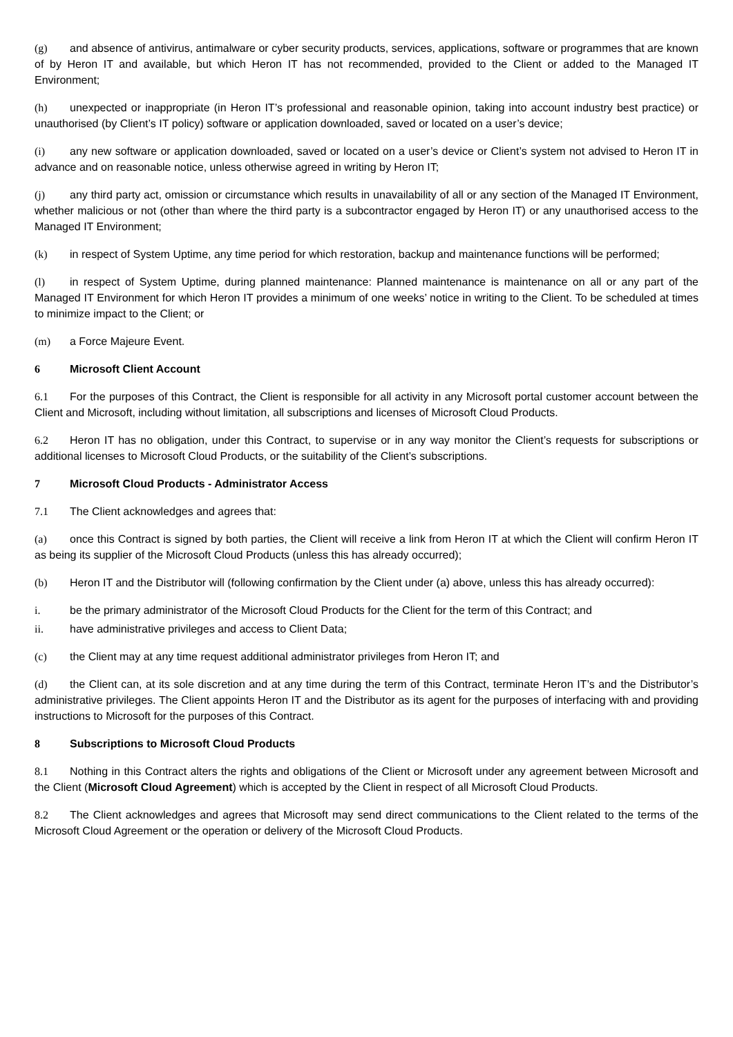(g) and absence of antivirus, antimalware or cyber security products, services, applications, software or programmes that are known of by Heron IT and available, but which Heron IT has not recommended, provided to the Client or added to the Managed IT Environment;
(h) unexpected or inappropriate (in Heron IT’s professional and reasonable opinion, taking into account industry best practice) or unauthorised (by Client’s IT policy) software or application downloaded, saved or located on a user’s device;
(i) any new software or application downloaded, saved or located on a user’s device or Client’s system not advised to Heron IT in advance and on reasonable notice, unless otherwise agreed in writing by Heron IT;
(j) any third party act, omission or circumstance which results in unavailability of all or any section of the Managed IT Environment, whether malicious or not (other than where the third party is a subcontractor engaged by Heron IT) or any unauthorised access to the Managed IT Environment;
(k) in respect of System Uptime, any time period for which restoration, backup and maintenance functions will be performed;
(l) in respect of System Uptime, during planned maintenance: Planned maintenance is maintenance on all or any part of the Managed IT Environment for which Heron IT provides a minimum of one weeks’ notice in writing to the Client. To be scheduled at times to minimize impact to the Client; or
(m) a Force Majeure Event.
6 Microsoft Client Account
6.1 For the purposes of this Contract, the Client is responsible for all activity in any Microsoft portal customer account between the Client and Microsoft, including without limitation, all subscriptions and licenses of Microsoft Cloud Products.
6.2 Heron IT has no obligation, under this Contract, to supervise or in any way monitor the Client’s requests for subscriptions or additional licenses to Microsoft Cloud Products, or the suitability of the Client’s subscriptions.
7 Microsoft Cloud Products - Administrator Access
7.1 The Client acknowledges and agrees that:
(a) once this Contract is signed by both parties, the Client will receive a link from Heron IT at which the Client will confirm Heron IT as being its supplier of the Microsoft Cloud Products (unless this has already occurred);
(b) Heron IT and the Distributor will (following confirmation by the Client under (a) above, unless this has already occurred):
i. be the primary administrator of the Microsoft Cloud Products for the Client for the term of this Contract; and
ii. have administrative privileges and access to Client Data;
(c) the Client may at any time request additional administrator privileges from Heron IT; and
(d) the Client can, at its sole discretion and at any time during the term of this Contract, terminate Heron IT’s and the Distributor’s administrative privileges. The Client appoints Heron IT and the Distributor as its agent for the purposes of interfacing with and providing instructions to Microsoft for the purposes of this Contract.
8 Subscriptions to Microsoft Cloud Products
8.1 Nothing in this Contract alters the rights and obligations of the Client or Microsoft under any agreement between Microsoft and the Client (Microsoft Cloud Agreement) which is accepted by the Client in respect of all Microsoft Cloud Products.
8.2 The Client acknowledges and agrees that Microsoft may send direct communications to the Client related to the terms of the Microsoft Cloud Agreement or the operation or delivery of the Microsoft Cloud Products.